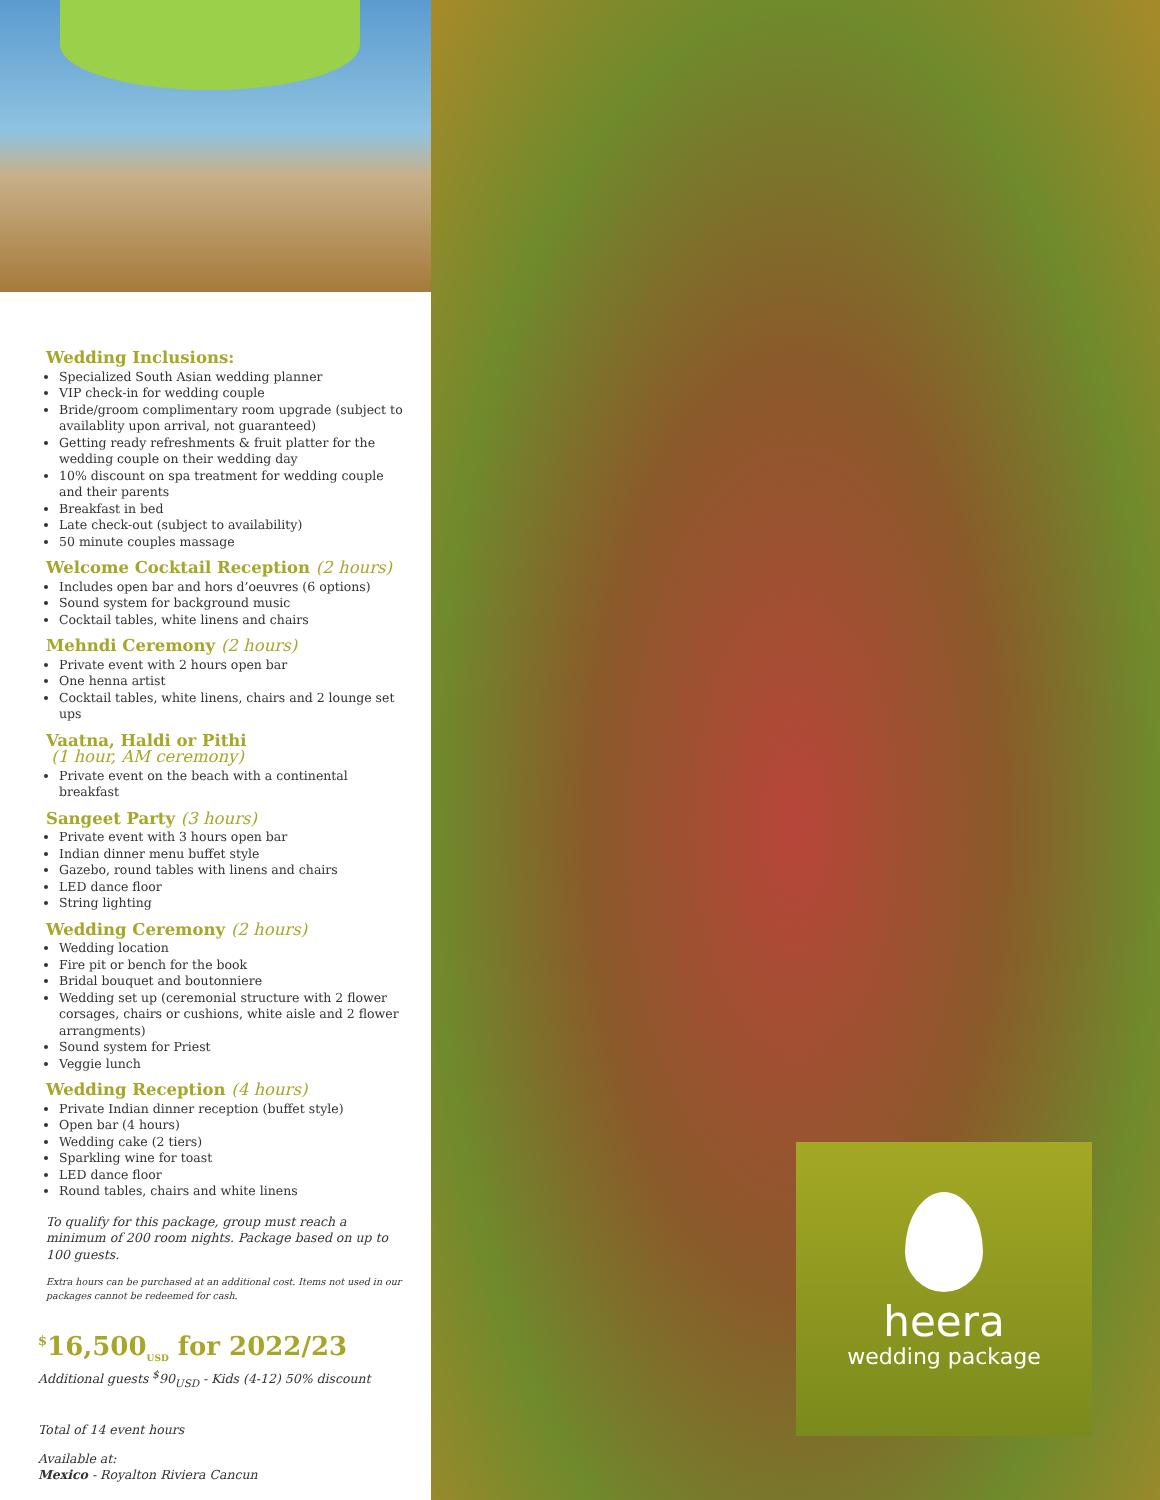Wedding Inclusions:
Specialized South Asian wedding planner
VIP check-in for wedding couple
Bride/groom complimentary room upgrade (subject to availablity upon arrival, not guaranteed)
Getting ready refreshments & fruit platter for the wedding couple on their wedding day
10% discount on spa treatment for wedding couple and their parents
Breakfast in bed
Late check-out (subject to availability)
50 minute couples massage
Welcome Cocktail Reception (2 hours)
Includes open bar and hors d’oeuvres (6 options)
Sound system for background music
Cocktail tables, white linens and chairs
Mehndi Ceremony (2 hours)
Private event with 2 hours open bar
One henna artist
Cocktail tables, white linens, chairs and 2 lounge set ups
Vaatna, Haldi or Pithi
(1 hour, AM ceremony)
Private event on the beach with a continental breakfast
Sangeet Party (3 hours)
Private event with 3 hours open bar
Indian dinner menu buffet style
Gazebo, round tables with linens and chairs
LED dance floor
String lighting
Wedding Ceremony (2 hours)
Wedding location
Fire pit or bench for the book
Bridal bouquet and boutonniere
Wedding set up (ceremonial structure with 2 flower corsages, chairs or cushions, white aisle and 2 flower arrangments)
Sound system for Priest
Veggie lunch
Wedding Reception (4 hours)
Private Indian dinner reception (buffet style)
Open bar (4 hours)
Wedding cake (2 tiers)
Sparkling wine for toast
LED dance floor
Round tables, chairs and white linens
To qualify for this package, group must reach a minimum of 200 room nights. Package based on up to 100 guests.
Extra hours can be purchased at an additional cost. Items not used in our packages cannot be redeemed for cash.
<sup>$</sup>16,500<sub>USD</sub> for 2022/23
Additional guests <sup>$</sup>90<sub>USD</sub> - Kids (4-12) 50% discount
Total of 14 event hours
Available at:
Mexico - Royalton Riviera Cancun
heera
wedding package